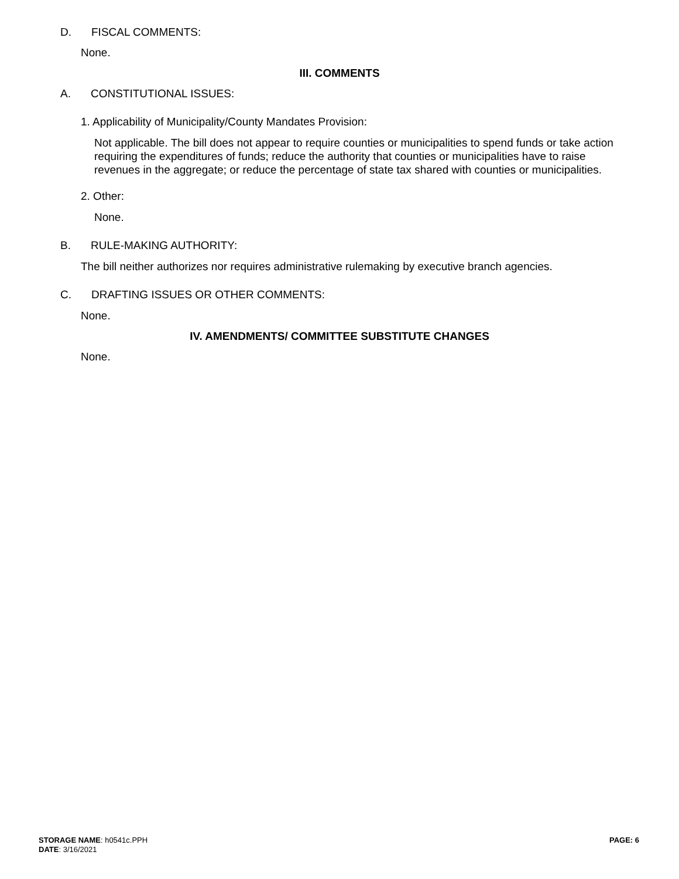D. FISCAL COMMENTS:
None.
III. COMMENTS
A. CONSTITUTIONAL ISSUES:
1. Applicability of Municipality/County Mandates Provision:
Not applicable. The bill does not appear to require counties or municipalities to spend funds or take action requiring the expenditures of funds; reduce the authority that counties or municipalities have to raise revenues in the aggregate; or reduce the percentage of state tax shared with counties or municipalities.
2. Other:
None.
B. RULE-MAKING AUTHORITY:
The bill neither authorizes nor requires administrative rulemaking by executive branch agencies.
C. DRAFTING ISSUES OR OTHER COMMENTS:
None.
IV. AMENDMENTS/ COMMITTEE SUBSTITUTE CHANGES
None.
STORAGE NAME: h0541c.PPH
DATE: 3/16/2021
PAGE: 6